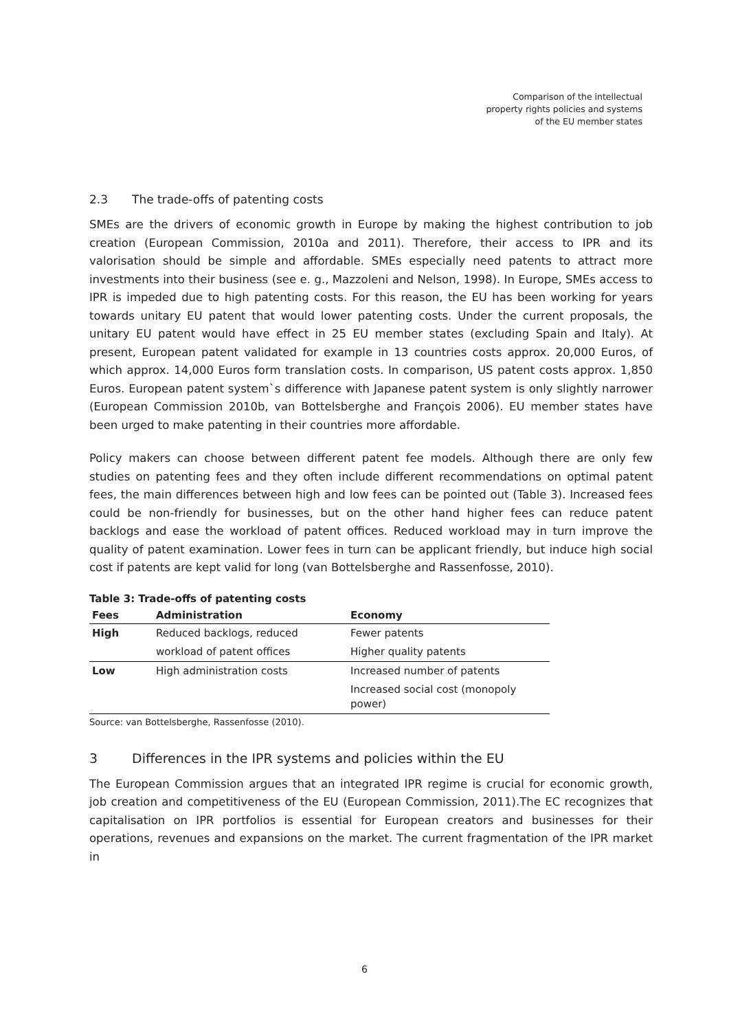Comparison of the intellectual
property rights policies and systems
of the EU member states
2.3 The trade-offs of patenting costs
SMEs are the drivers of economic growth in Europe by making the highest contribution to job creation (European Commission, 2010a and 2011). Therefore, their access to IPR and its valorisation should be simple and affordable. SMEs especially need patents to attract more investments into their business (see e. g., Mazzoleni and Nelson, 1998). In Europe, SMEs access to IPR is impeded due to high patenting costs. For this reason, the EU has been working for years towards unitary EU patent that would lower patenting costs. Under the current proposals, the unitary EU patent would have effect in 25 EU member states (excluding Spain and Italy). At present, European patent validated for example in 13 countries costs approx. 20,000 Euros, of which approx. 14,000 Euros form translation costs. In comparison, US patent costs approx. 1,850 Euros. European patent system`s difference with Japanese patent system is only slightly narrower (European Commission 2010b, van Bottelsberghe and François 2006). EU member states have been urged to make patenting in their countries more affordable.
Policy makers can choose between different patent fee models. Although there are only few studies on patenting fees and they often include different recommendations on optimal patent fees, the main differences between high and low fees can be pointed out (Table 3). Increased fees could be non-friendly for businesses, but on the other hand higher fees can reduce patent backlogs and ease the workload of patent offices. Reduced workload may in turn improve the quality of patent examination. Lower fees in turn can be applicant friendly, but induce high social cost if patents are kept valid for long (van Bottelsberghe and Rassenfosse, 2010).
Table 3: Trade-offs of patenting costs
| Fees | Administration | Economy |
| --- | --- | --- |
| High | Reduced backlogs, reduced | Fewer patents |
| | workload of patent offices | Higher quality patents |
| Low | High administration costs | Increased number of patents |
| | | Increased social cost (monopoly power) |
Source: van Bottelsberghe, Rassenfosse (2010).
3 Differences in the IPR systems and policies within the EU
The European Commission argues that an integrated IPR regime is crucial for economic growth, job creation and competitiveness of the EU (European Commission, 2011).The EC recognizes that capitalisation on IPR portfolios is essential for European creators and businesses for their operations, revenues and expansions on the market. The current fragmentation of the IPR market in
6